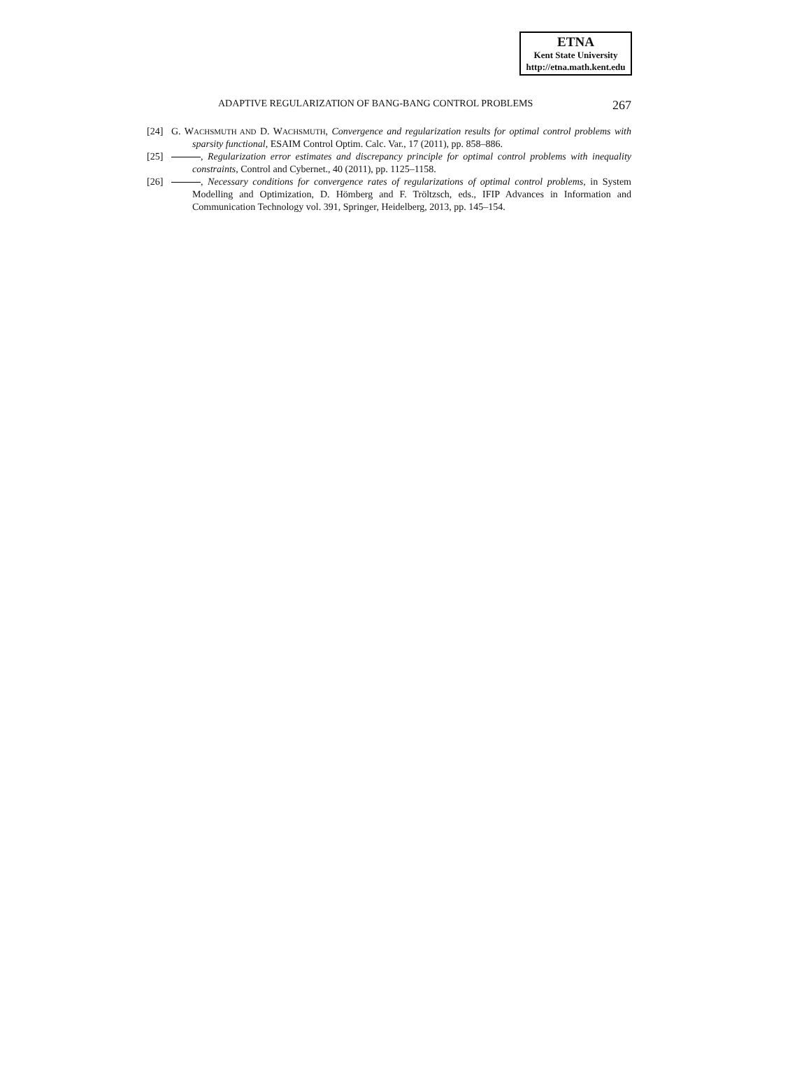ETNA
Kent State University
http://etna.math.kent.edu
ADAPTIVE REGULARIZATION OF BANG-BANG CONTROL PROBLEMS 267
[24] G. WACHSMUTH AND D. WACHSMUTH, Convergence and regularization results for optimal control problems with sparsity functional, ESAIM Control Optim. Calc. Var., 17 (2011), pp. 858–886.
[25] , Regularization error estimates and discrepancy principle for optimal control problems with inequality constraints, Control and Cybernet., 40 (2011), pp. 1125–1158.
[26] , Necessary conditions for convergence rates of regularizations of optimal control problems, in System Modelling and Optimization, D. Hömberg and F. Tröltzsch, eds., IFIP Advances in Information and Communication Technology vol. 391, Springer, Heidelberg, 2013, pp. 145–154.